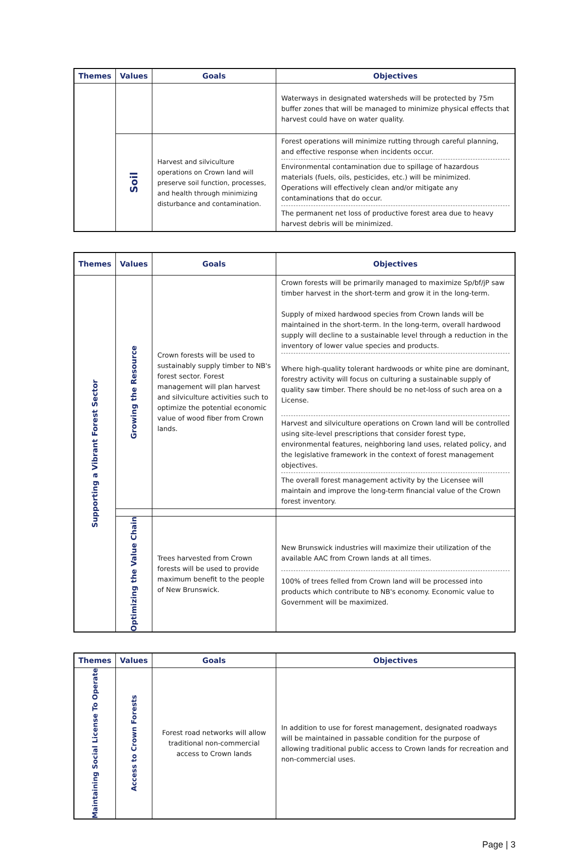| Themes | Values | Goals | Objectives |
| --- | --- | --- | --- |
| | | | Waterways in designated watersheds will be protected by 75m buffer zones that will be managed to minimize physical effects that harvest could have on water quality. |
| | Soil | Harvest and silviculture operations on Crown land will preserve soil function, processes, and health through minimizing disturbance and contamination. | Forest operations will minimize rutting through careful planning, and effective response when incidents occur. Environmental contamination due to spillage of hazardous materials (fuels, oils, pesticides, etc.) will be minimized. Operations will effectively clean and/or mitigate any contaminations that do occur. The permanent net loss of productive forest area due to heavy harvest debris will be minimized. |
| Themes | Values | Goals | Objectives |
| --- | --- | --- | --- |
| Supporting a Vibrant Forest Sector | Growing the Resource | Crown forests will be used to sustainably supply timber to NB's forest sector. Forest management will plan harvest and silviculture activities such to optimize the potential economic value of wood fiber from Crown lands. | Crown forests will be primarily managed to maximize Sp/bf/jP saw timber harvest in the short-term and grow it in the long-term. Supply of mixed hardwood species from Crown lands will be maintained in the short-term. In the long-term, overall hardwood supply will decline to a sustainable level through a reduction in the inventory of lower value species and products. Where high-quality tolerant hardwoods or white pine are dominant, forestry activity will focus on culturing a sustainable supply of quality saw timber. There should be no net-loss of such area on a License. Harvest and silviculture operations on Crown land will be controlled using site-level prescriptions that consider forest type, environmental features, neighboring land uses, related policy, and the legislative framework in the context of forest management objectives. The overall forest management activity by the Licensee will maintain and improve the long-term financial value of the Crown forest inventory. |
| | Optimizing the Value Chain | Trees harvested from Crown forests will be used to provide maximum benefit to the people of New Brunswick. | New Brunswick industries will maximize their utilization of the available AAC from Crown lands at all times. 100% of trees felled from Crown land will be processed into products which contribute to NB's economy. Economic value to Government will be maximized. |
| Themes | Values | Goals | Objectives |
| --- | --- | --- | --- |
| Maintaining Social License To Operate | Access to Crown Forests | Forest road networks will allow traditional non-commercial access to Crown lands | In addition to use for forest management, designated roadways will be maintained in passable condition for the purpose of allowing traditional public access to Crown lands for recreation and non-commercial uses. |
Page | 3